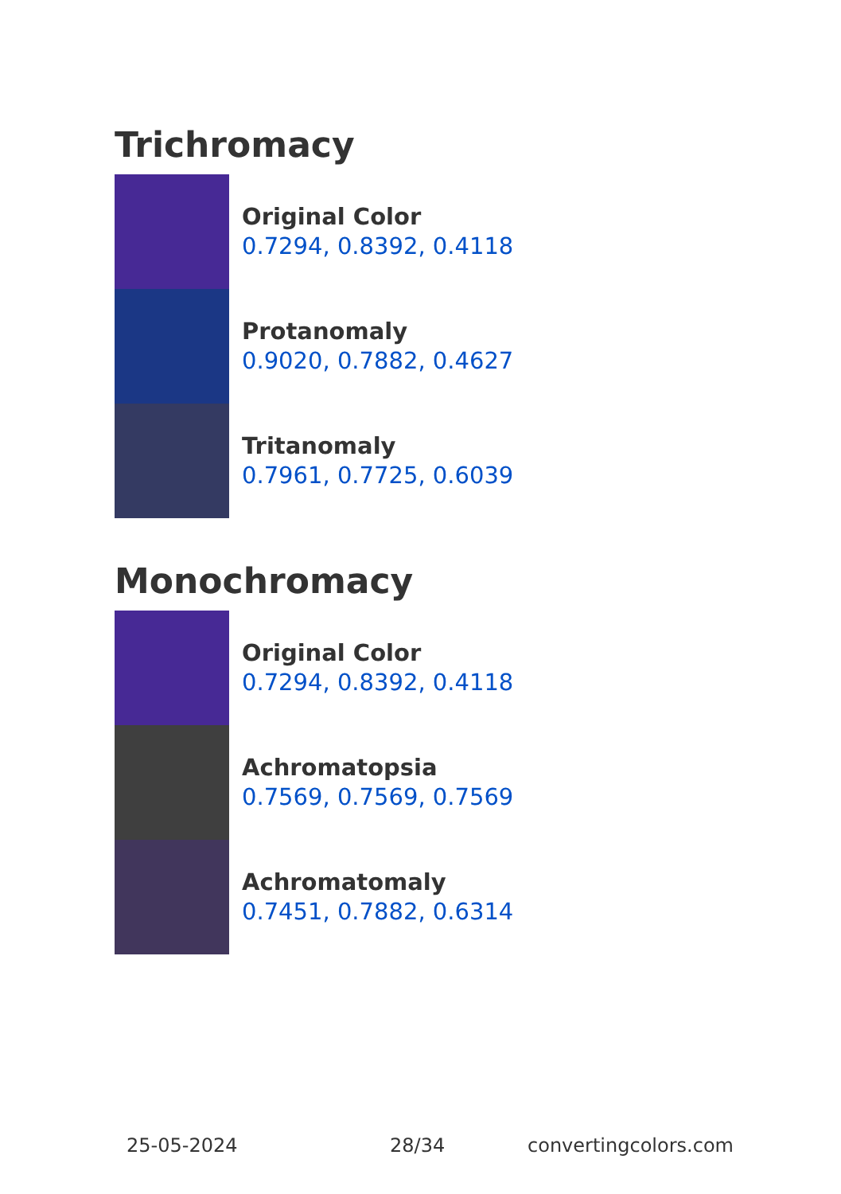Trichromacy
Original Color
0.7294, 0.8392, 0.4118
Protanomaly
0.9020, 0.7882, 0.4627
Tritanomaly
0.7961, 0.7725, 0.6039
Monochromacy
Original Color
0.7294, 0.8392, 0.4118
Achromatopsia
0.7569, 0.7569, 0.7569
Achromatomaly
0.7451, 0.7882, 0.6314
25-05-2024 28/34 convertingcolors.com